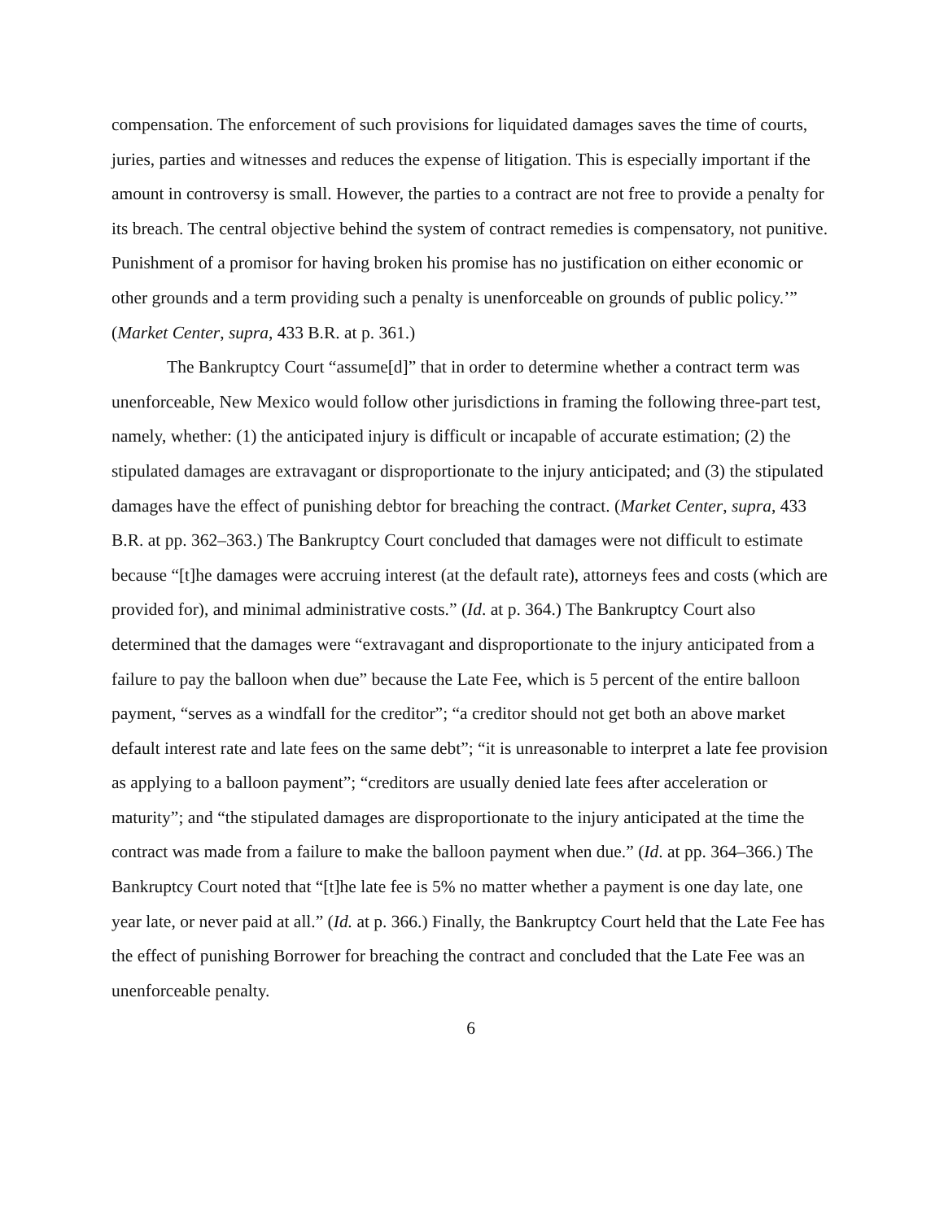compensation. The enforcement of such provisions for liquidated damages saves the time of courts, juries, parties and witnesses and reduces the expense of litigation. This is especially important if the amount in controversy is small. However, the parties to a contract are not free to provide a penalty for its breach. The central objective behind the system of contract remedies is compensatory, not punitive. Punishment of a promisor for having broken his promise has no justification on either economic or other grounds and a term providing such a penalty is unenforceable on grounds of public policy.’” (Market Center, supra, 433 B.R. at p. 361.)
The Bankruptcy Court “assume[d]” that in order to determine whether a contract term was unenforceable, New Mexico would follow other jurisdictions in framing the following three-part test, namely, whether: (1) the anticipated injury is difficult or incapable of accurate estimation; (2) the stipulated damages are extravagant or disproportionate to the injury anticipated; and (3) the stipulated damages have the effect of punishing debtor for breaching the contract. (Market Center, supra, 433 B.R. at pp. 362–363.) The Bankruptcy Court concluded that damages were not difficult to estimate because “[t]he damages were accruing interest (at the default rate), attorneys fees and costs (which are provided for), and minimal administrative costs.” (Id. at p. 364.) The Bankruptcy Court also determined that the damages were “extravagant and disproportionate to the injury anticipated from a failure to pay the balloon when due” because the Late Fee, which is 5 percent of the entire balloon payment, “serves as a windfall for the creditor”; “a creditor should not get both an above market default interest rate and late fees on the same debt”; “it is unreasonable to interpret a late fee provision as applying to a balloon payment”; “creditors are usually denied late fees after acceleration or maturity”; and “the stipulated damages are disproportionate to the injury anticipated at the time the contract was made from a failure to make the balloon payment when due.” (Id. at pp. 364–366.) The Bankruptcy Court noted that “[t]he late fee is 5% no matter whether a payment is one day late, one year late, or never paid at all.” (Id. at p. 366.) Finally, the Bankruptcy Court held that the Late Fee has the effect of punishing Borrower for breaching the contract and concluded that the Late Fee was an unenforceable penalty.
6